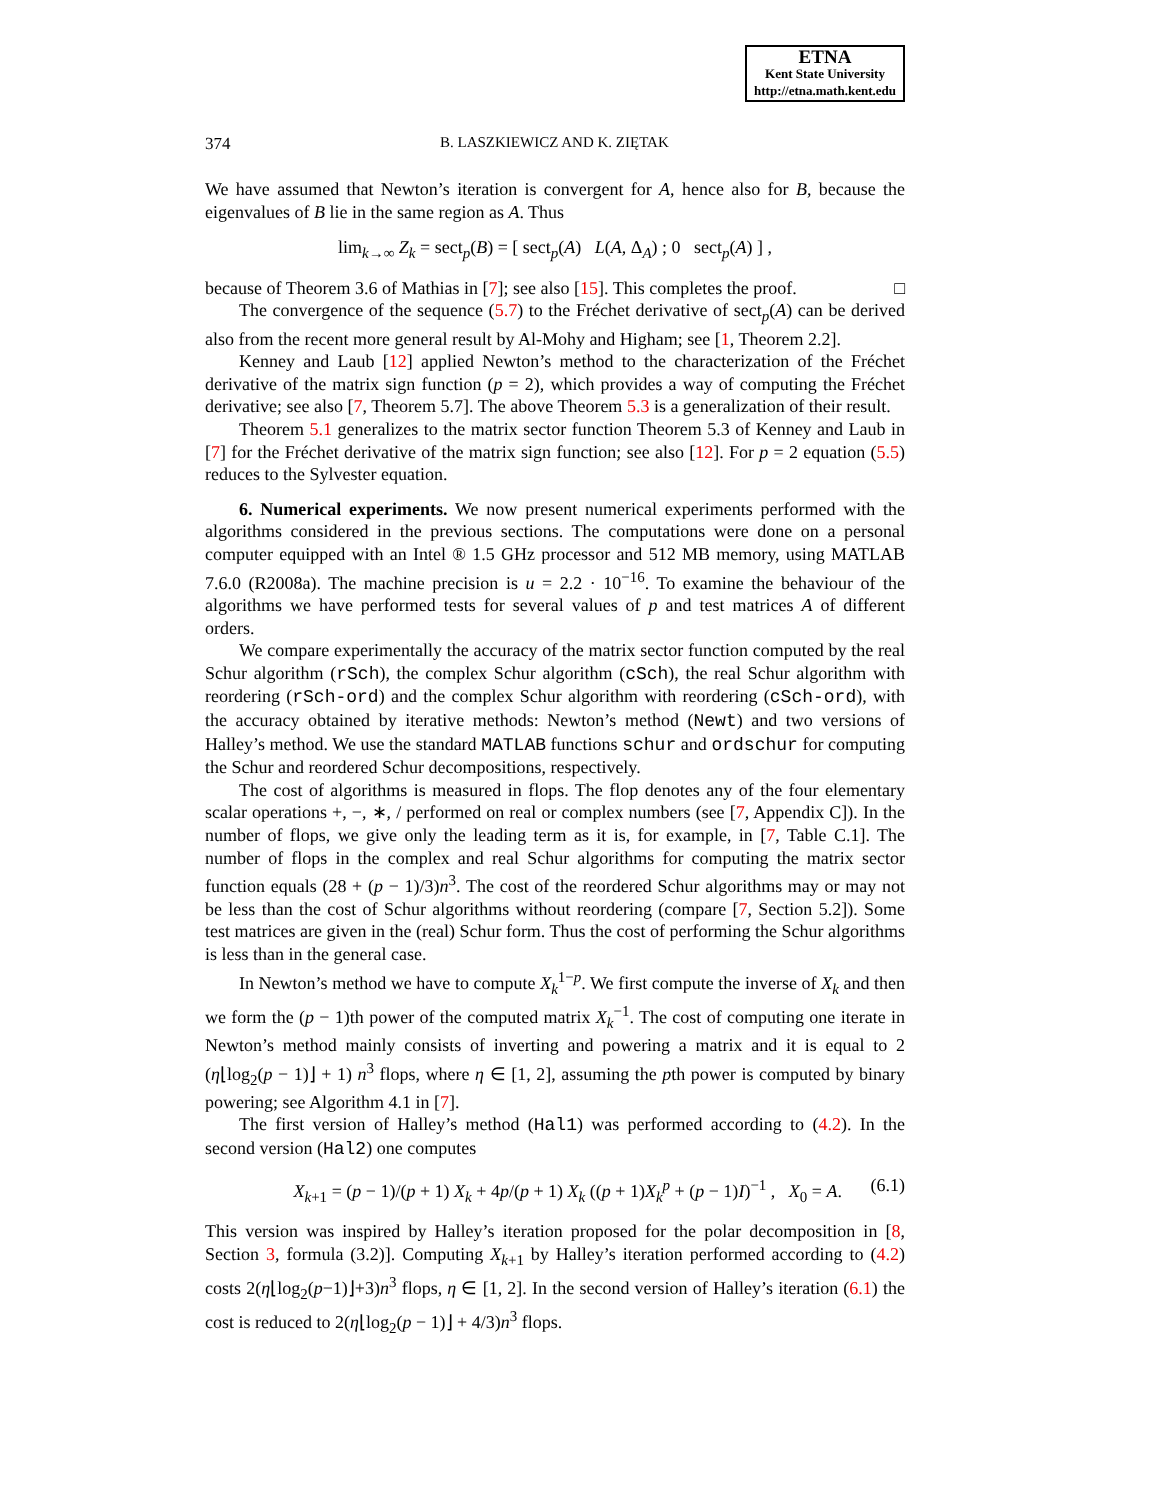ETNA
Kent State University
http://etna.math.kent.edu
374 B. LASZKIEWICZ AND K. ZIĘTAK
We have assumed that Newton’s iteration is convergent for A, hence also for B, because the eigenvalues of B lie in the same region as A. Thus
lim<sub>k→∞</sub> Z<sub>k</sub> = sect<sub>p</sub>(B) = [ sect<sub>p</sub>(A) L(A, Δ<sub>A</sub>) ; 0 sect<sub>p</sub>(A) ] ,
because of Theorem 3.6 of Mathias in [7]; see also [15]. This completes the proof. □
The convergence of the sequence (5.7) to the Fréchet derivative of sect<sub>p</sub>(A) can be derived also from the recent more general result by Al-Mohy and Higham; see [1, Theorem 2.2].
Kenney and Laub [12] applied Newton’s method to the characterization of the Fréchet derivative of the matrix sign function (p = 2), which provides a way of computing the Fréchet derivative; see also [7, Theorem 5.7]. The above Theorem 5.3 is a generalization of their result.
Theorem 5.1 generalizes to the matrix sector function Theorem 5.3 of Kenney and Laub in [7] for the Fréchet derivative of the matrix sign function; see also [12]. For p = 2 equation (5.5) reduces to the Sylvester equation.
6. Numerical experiments. We now present numerical experiments performed with the algorithms considered in the previous sections. The computations were done on a personal computer equipped with an Intel ® 1.5 GHz processor and 512 MB memory, using MATLAB 7.6.0 (R2008a). The machine precision is u = 2.2 · 10<sup>−16</sup>. To examine the behaviour of the algorithms we have performed tests for several values of p and test matrices A of different orders.
We compare experimentally the accuracy of the matrix sector function computed by the real Schur algorithm (rSch), the complex Schur algorithm (cSch), the real Schur algorithm with reordering (rSch-ord) and the complex Schur algorithm with reordering (cSch-ord), with the accuracy obtained by iterative methods: Newton’s method (Newt) and two versions of Halley’s method. We use the standard MATLAB functions schur and ordschur for computing the Schur and reordered Schur decompositions, respectively.
The cost of algorithms is measured in flops. The flop denotes any of the four elementary scalar operations +, −, ∗, / performed on real or complex numbers (see [7, Appendix C]). In the number of flops, we give only the leading term as it is, for example, in [7, Table C.1]. The number of flops in the complex and real Schur algorithms for computing the matrix sector function equals (28 + (p − 1)/3)n<sup>3</sup>. The cost of the reordered Schur algorithms may or may not be less than the cost of Schur algorithms without reordering (compare [7, Section 5.2]). Some test matrices are given in the (real) Schur form. Thus the cost of performing the Schur algorithms is less than in the general case.
In Newton’s method we have to compute X<sub>k</sub><sup>1−p</sup>. We first compute the inverse of X<sub>k</sub> and then we form the (p − 1)th power of the computed matrix X<sub>k</sub><sup>−1</sup>. The cost of computing one iterate in Newton’s method mainly consists of inverting and powering a matrix and it is equal to 2 (η⌊log<sub>2</sub>(p − 1)⌋ + 1) n<sup>3</sup> flops, where η ∈ [1, 2], assuming the pth power is computed by binary powering; see Algorithm 4.1 in [7].
The first version of Halley’s method (Hal1) was performed according to (4.2). In the second version (Hal2) one computes
X<sub>k+1</sub> = (p − 1)/(p + 1) X<sub>k</sub> + 4p/(p + 1) X<sub>k</sub> ((p + 1)X<sub>k</sub><sup>p</sup> + (p − 1)I)<sup>−1</sup> , X<sub>0</sub> = A. (6.1)
This version was inspired by Halley’s iteration proposed for the polar decomposition in [8, Section 3, formula (3.2)]. Computing X<sub>k+1</sub> by Halley’s iteration performed according to (4.2) costs 2(η⌊log<sub>2</sub>(p−1)⌋+3)n<sup>3</sup> flops, η ∈ [1, 2]. In the second version of Halley’s iteration (6.1) the cost is reduced to 2(η⌊log<sub>2</sub>(p − 1)⌋ + 4/3)n<sup>3</sup> flops.